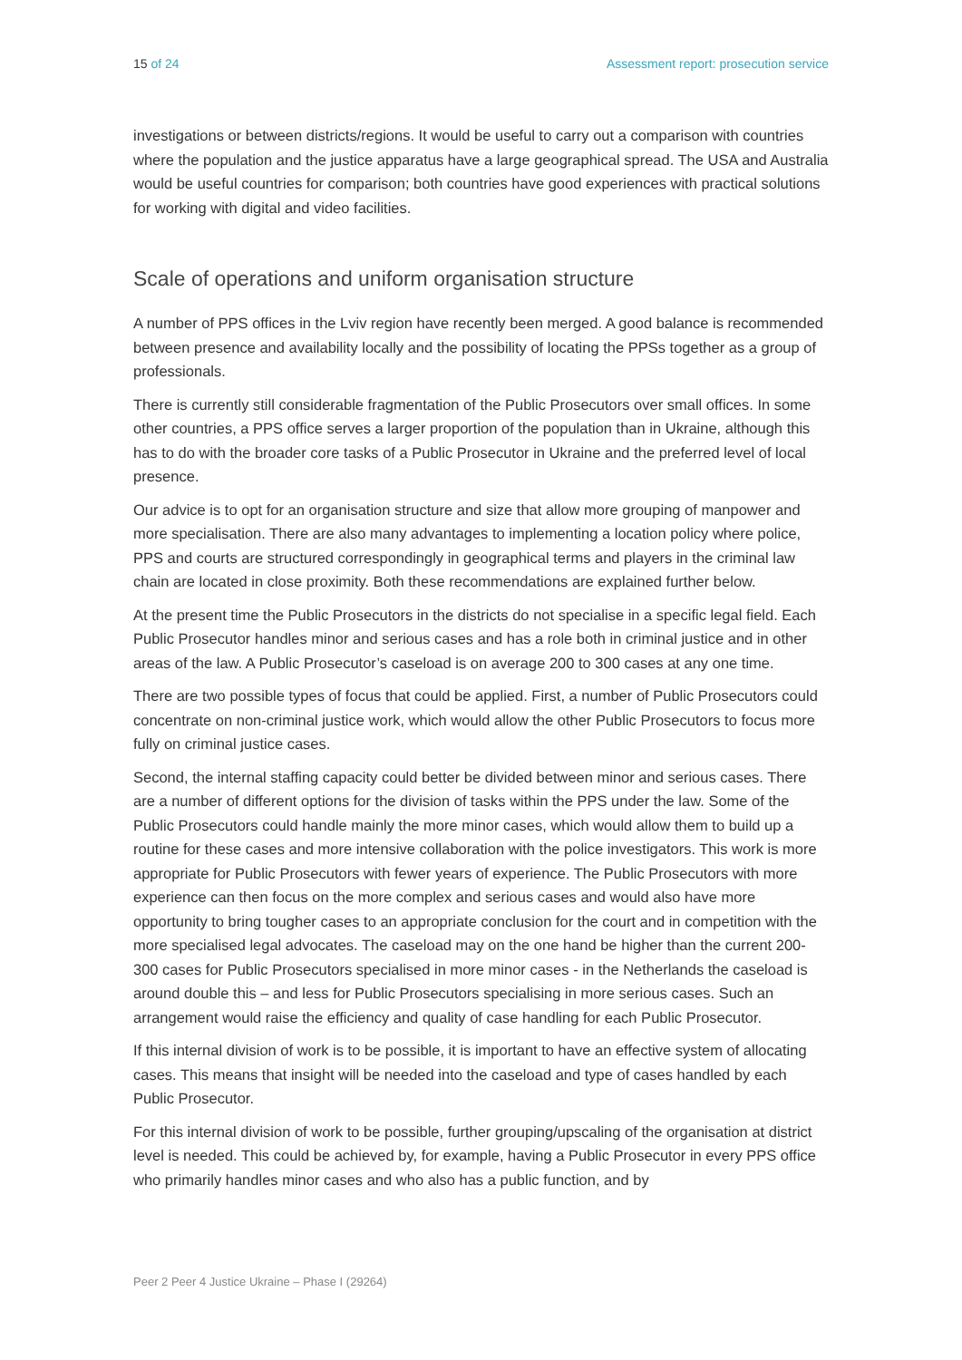15 of 24 Assessment report: prosecution service
investigations or between districts/regions. It would be useful to carry out a comparison with countries where the population and the justice apparatus have a large geographical spread. The USA and Australia would be useful countries for comparison; both countries have good experiences with practical solutions for working with digital and video facilities.
Scale of operations and uniform organisation structure
A number of PPS offices in the Lviv region have recently been merged. A good balance is recommended between presence and availability locally and the possibility of locating the PPSs together as a group of professionals.
There is currently still considerable fragmentation of the Public Prosecutors over small offices. In some other countries, a PPS office serves a larger proportion of the population than in Ukraine, although this has to do with the broader core tasks of a Public Prosecutor in Ukraine and the preferred level of local presence.
Our advice is to opt for an organisation structure and size that allow more grouping of manpower and more specialisation. There are also many advantages to implementing a location policy where police, PPS and courts are structured correspondingly in geographical terms and players in the criminal law chain are located in close proximity. Both these recommendations are explained further below.
At the present time the Public Prosecutors in the districts do not specialise in a specific legal field. Each Public Prosecutor handles minor and serious cases and has a role both in criminal justice and in other areas of the law. A Public Prosecutor’s caseload is on average 200 to 300 cases at any one time.
There are two possible types of focus that could be applied. First, a number of Public Prosecutors could concentrate on non-criminal justice work, which would allow the other Public Prosecutors to focus more fully on criminal justice cases.
Second, the internal staffing capacity could better be divided between minor and serious cases. There are a number of different options for the division of tasks within the PPS under the law. Some of the Public Prosecutors could handle mainly the more minor cases, which would allow them to build up a routine for these cases and more intensive collaboration with the police investigators. This work is more appropriate for Public Prosecutors with fewer years of experience. The Public Prosecutors with more experience can then focus on the more complex and serious cases and would also have more opportunity to bring tougher cases to an appropriate conclusion for the court and in competition with the more specialised legal advocates. The caseload may on the one hand be higher than the current 200-300 cases for Public Prosecutors specialised in more minor cases - in the Netherlands the caseload is around double this – and less for Public Prosecutors specialising in more serious cases. Such an arrangement would raise the efficiency and quality of case handling for each Public Prosecutor.
If this internal division of work is to be possible, it is important to have an effective system of allocating cases. This means that insight will be needed into the caseload and type of cases handled by each Public Prosecutor.
For this internal division of work to be possible, further grouping/upscaling of the organisation at district level is needed. This could be achieved by, for example, having a Public Prosecutor in every PPS office who primarily handles minor cases and who also has a public function, and by
Peer 2 Peer 4 Justice Ukraine – Phase I (29264)